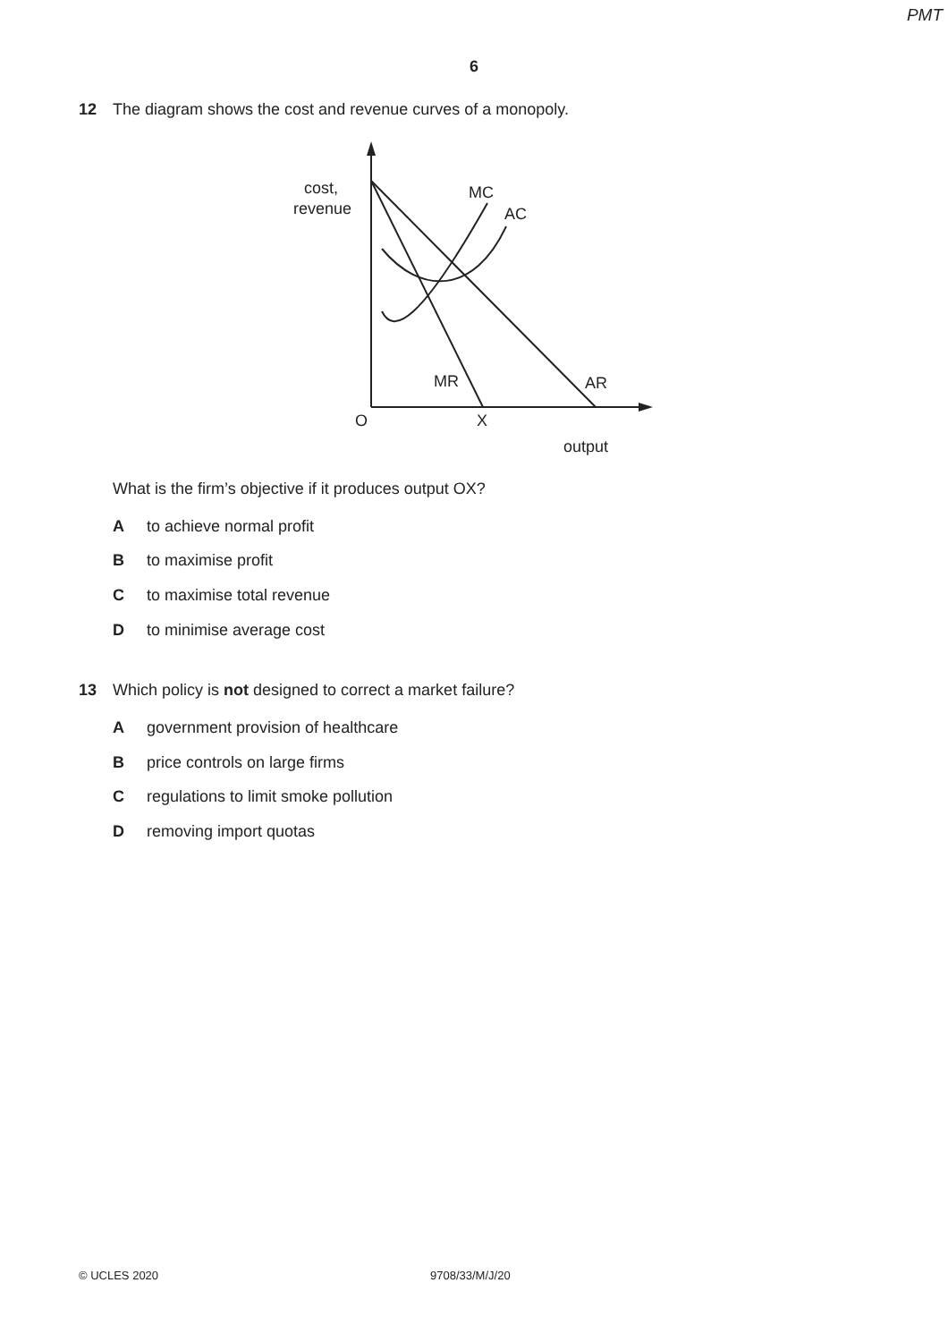PMT
6
12 The diagram shows the cost and revenue curves of a monopoly.
cost,
revenue
MC
AC
MR
AR
O
X
output
What is the firm’s objective if it produces output OX?
Ato achieve normal profit
Bto maximise profit
Cto maximise total revenue
Dto minimise average cost
13 Which policy is not designed to correct a market failure?
Agovernment provision of healthcare
Bprice controls on large firms
Cregulations to limit smoke pollution
Dremoving import quotas
© UCLES 2020 9708/33/M/J/20